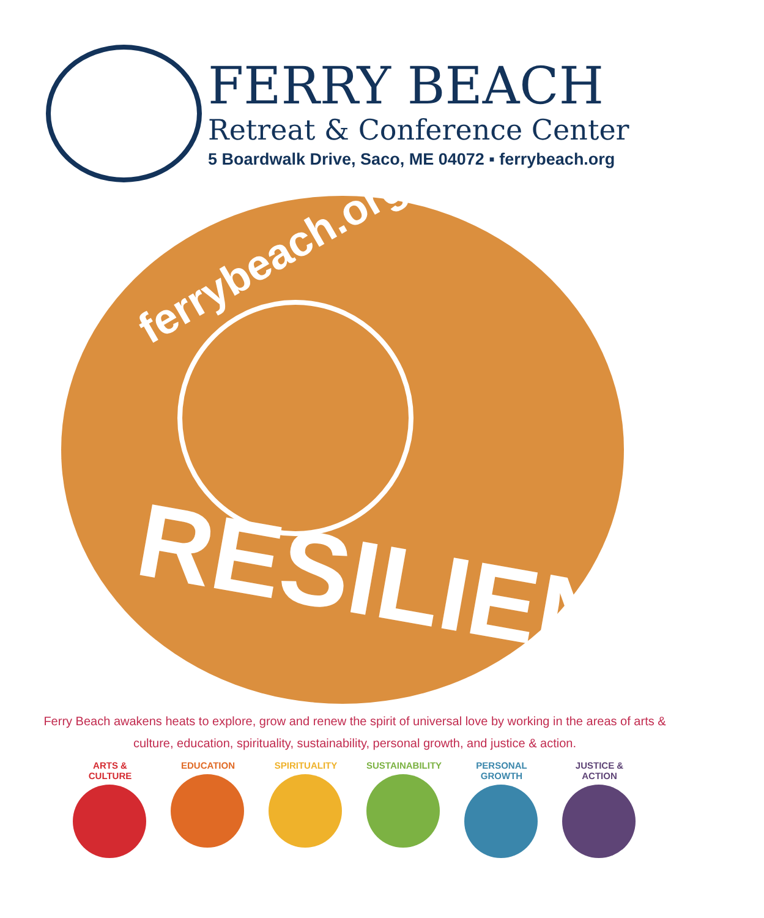FERRY BEACH
Retreat & Conference Center
5 Boardwalk Drive, Saco, ME 04072 ▪ ferrybeach.org
ferrybeach.org
RESILIENCE
Ferry Beach awakens heats to explore, grow and renew the spirit of universal love by working in the areas of arts & culture, education, spirituality, sustainability, personal growth, and justice & action.
ARTS & CULTURE
EDUCATION SPIRITUALITY SUSTAINABILITY
PERSONAL GROWTH
JUSTICE & ACTION